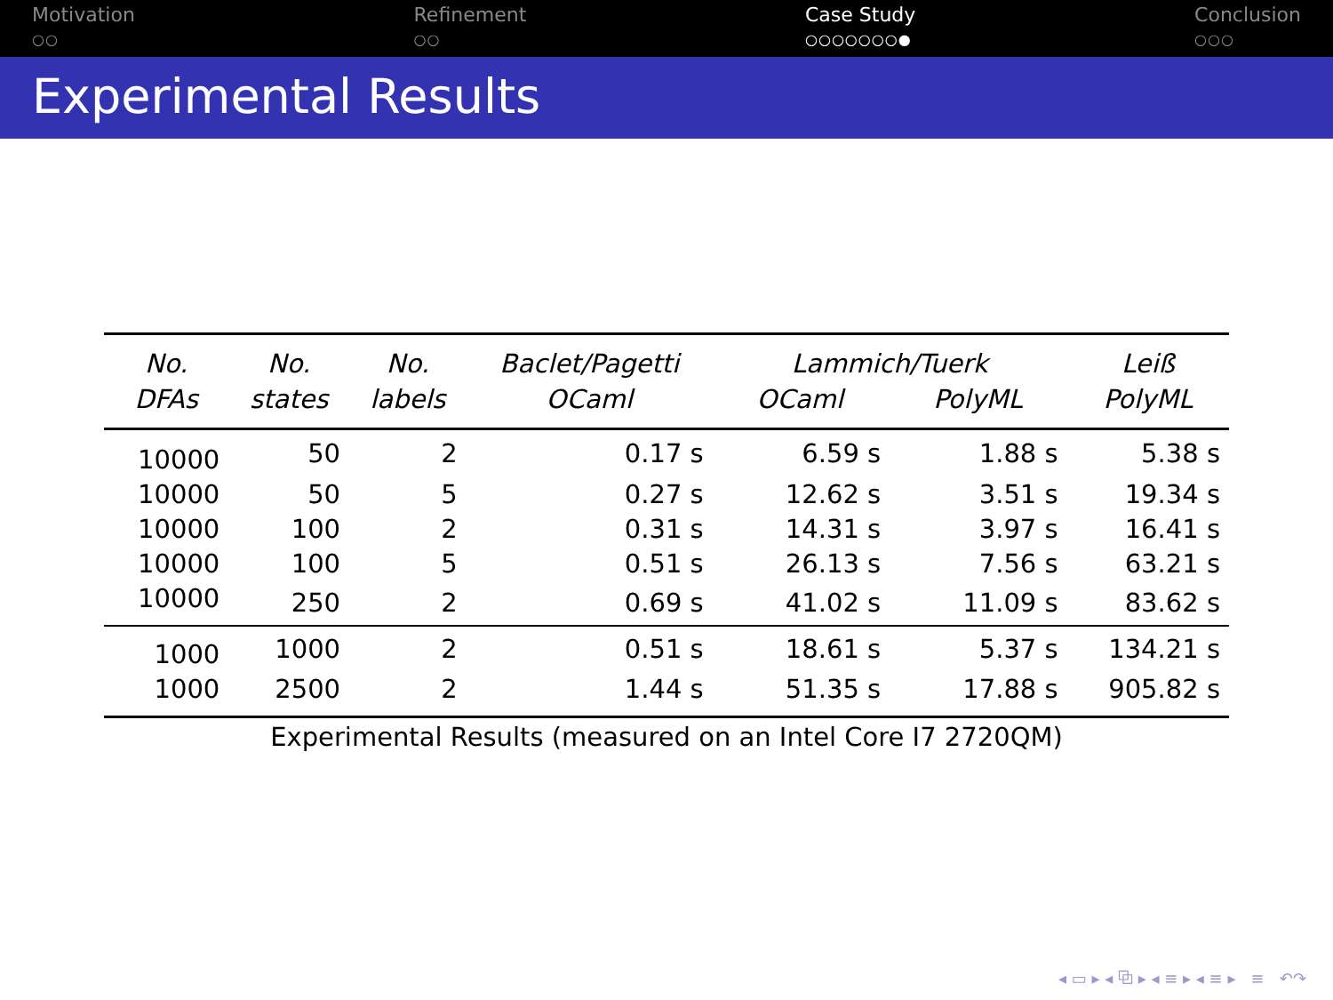Motivation
○○
Refinement
○○
Case Study
○○○○○○○●
Conclusion
○○○
Experimental Results
Experimental Results (measured on an Intel Core I7 2720QM)
| No. DFAs | No. states | No. labels | Baclet/Pagetti OCaml | Lammich/Tuerk OCaml PolyML | | Leiß PolyML |
| --- | --- | --- | --- | --- | --- | --- |
| 10000 | 50 | 2 | 0.17 s | 6.59 s | 1.88 s | 5.38 s |
| 10000 | 50 | 5 | 0.27 s | 12.62 s | 3.51 s | 19.34 s |
| 10000 | 100 | 2 | 0.31 s | 14.31 s | 3.97 s | 16.41 s |
| 10000 | 100 | 5 | 0.51 s | 26.13 s | 7.56 s | 63.21 s |
| 10000 | 250 | 2 | 0.69 s | 41.02 s | 11.09 s | 83.62 s |
| 1000 | 1000 | 2 | 0.51 s | 18.61 s | 5.37 s | 134.21 s |
| 1000 | 2500 | 2 | 1.44 s | 51.35 s | 17.88 s | 905.82 s |
◂ ▭ ▸ ◂ ⧉ ▸ ◂ ≡ ▸ ◂ ≡ ▸ ≡ ↶↷